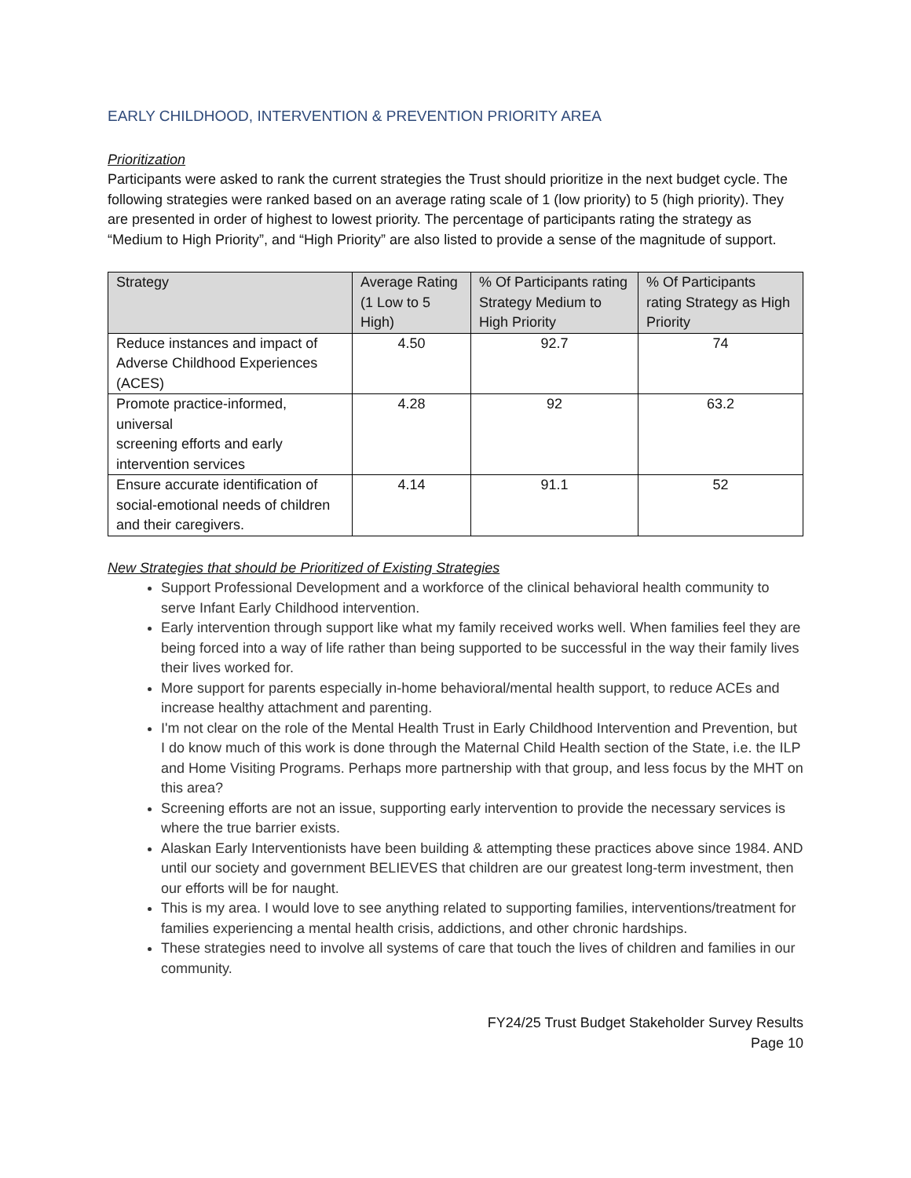EARLY CHILDHOOD, INTERVENTION & PREVENTION PRIORITY AREA
Prioritization
Participants were asked to rank the current strategies the Trust should prioritize in the next budget cycle. The following strategies were ranked based on an average rating scale of 1 (low priority) to 5 (high priority). They are presented in order of highest to lowest priority. The percentage of participants rating the strategy as “Medium to High Priority”, and “High Priority” are also listed to provide a sense of the magnitude of support.
| Strategy | Average Rating (1 Low to 5 High) | % Of Participants rating Strategy Medium to High Priority | % Of Participants rating Strategy as High Priority |
| --- | --- | --- | --- |
| Reduce instances and impact of Adverse Childhood Experiences (ACES) | 4.50 | 92.7 | 74 |
| Promote practice-informed, universal screening efforts and early intervention services | 4.28 | 92 | 63.2 |
| Ensure accurate identification of social-emotional needs of children and their caregivers. | 4.14 | 91.1 | 52 |
New Strategies that should be Prioritized of Existing Strategies
Support Professional Development and a workforce of the clinical behavioral health community to serve Infant Early Childhood intervention.
Early intervention through support like what my family received works well. When families feel they are being forced into a way of life rather than being supported to be successful in the way their family lives their lives worked for.
More support for parents especially in-home behavioral/mental health support, to reduce ACEs and increase healthy attachment and parenting.
I'm not clear on the role of the Mental Health Trust in Early Childhood Intervention and Prevention, but I do know much of this work is done through the Maternal Child Health section of the State, i.e. the ILP and Home Visiting Programs. Perhaps more partnership with that group, and less focus by the MHT on this area?
Screening efforts are not an issue, supporting early intervention to provide the necessary services is where the true barrier exists.
Alaskan Early Interventionists have been building & attempting these practices above since 1984. AND until our society and government BELIEVES that children are our greatest long-term investment, then our efforts will be for naught.
This is my area. I would love to see anything related to supporting families, interventions/treatment for families experiencing a mental health crisis, addictions, and other chronic hardships.
These strategies need to involve all systems of care that touch the lives of children and families in our community.
FY24/25 Trust Budget Stakeholder Survey Results
Page 10